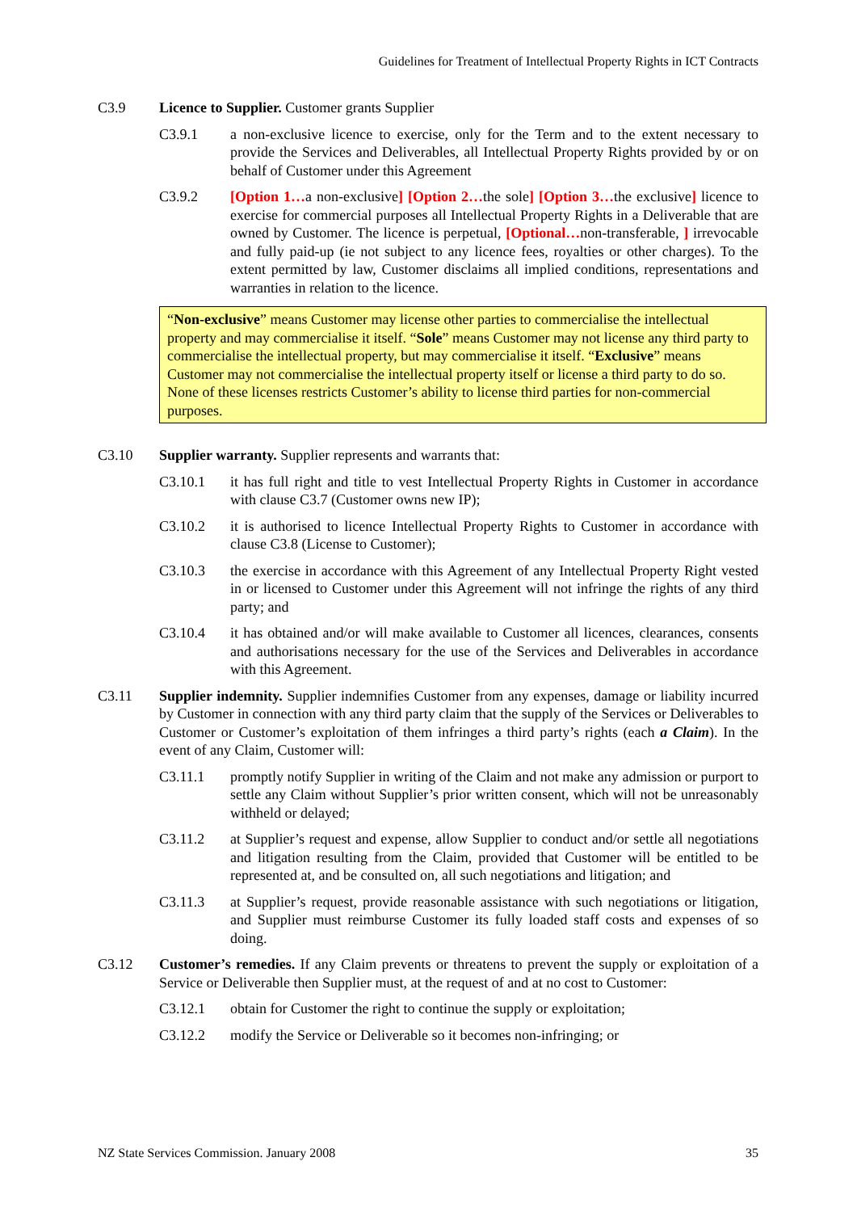Guidelines for Treatment of Intellectual Property Rights in ICT Contracts
C3.9 Licence to Supplier. Customer grants Supplier
C3.9.1 a non-exclusive licence to exercise, only for the Term and to the extent necessary to provide the Services and Deliverables, all Intellectual Property Rights provided by or on behalf of Customer under this Agreement
C3.9.2 [Option 1…a non-exclusive] [Option 2…the sole] [Option 3…the exclusive] licence to exercise for commercial purposes all Intellectual Property Rights in a Deliverable that are owned by Customer. The licence is perpetual, [Optional…non-transferable, ] irrevocable and fully paid-up (ie not subject to any licence fees, royalties or other charges). To the extent permitted by law, Customer disclaims all implied conditions, representations and warranties in relation to the licence.
“Non-exclusive” means Customer may license other parties to commercialise the intellectual property and may commercialise it itself. “Sole” means Customer may not license any third party to commercialise the intellectual property, but may commercialise it itself. “Exclusive” means Customer may not commercialise the intellectual property itself or license a third party to do so. None of these licenses restricts Customer’s ability to license third parties for non-commercial purposes.
C3.10 Supplier warranty. Supplier represents and warrants that:
C3.10.1 it has full right and title to vest Intellectual Property Rights in Customer in accordance with clause C3.7 (Customer owns new IP);
C3.10.2 it is authorised to licence Intellectual Property Rights to Customer in accordance with clause C3.8 (License to Customer);
C3.10.3 the exercise in accordance with this Agreement of any Intellectual Property Right vested in or licensed to Customer under this Agreement will not infringe the rights of any third party; and
C3.10.4 it has obtained and/or will make available to Customer all licences, clearances, consents and authorisations necessary for the use of the Services and Deliverables in accordance with this Agreement.
C3.11 Supplier indemnity. Supplier indemnifies Customer from any expenses, damage or liability incurred by Customer in connection with any third party claim that the supply of the Services or Deliverables to Customer or Customer’s exploitation of them infringes a third party’s rights (each a Claim). In the event of any Claim, Customer will:
C3.11.1 promptly notify Supplier in writing of the Claim and not make any admission or purport to settle any Claim without Supplier’s prior written consent, which will not be unreasonably withheld or delayed;
C3.11.2 at Supplier’s request and expense, allow Supplier to conduct and/or settle all negotiations and litigation resulting from the Claim, provided that Customer will be entitled to be represented at, and be consulted on, all such negotiations and litigation; and
C3.11.3 at Supplier’s request, provide reasonable assistance with such negotiations or litigation, and Supplier must reimburse Customer its fully loaded staff costs and expenses of so doing.
C3.12 Customer’s remedies. If any Claim prevents or threatens to prevent the supply or exploitation of a Service or Deliverable then Supplier must, at the request of and at no cost to Customer:
C3.12.1 obtain for Customer the right to continue the supply or exploitation;
C3.12.2 modify the Service or Deliverable so it becomes non-infringing; or
NZ State Services Commission. January 2008 35